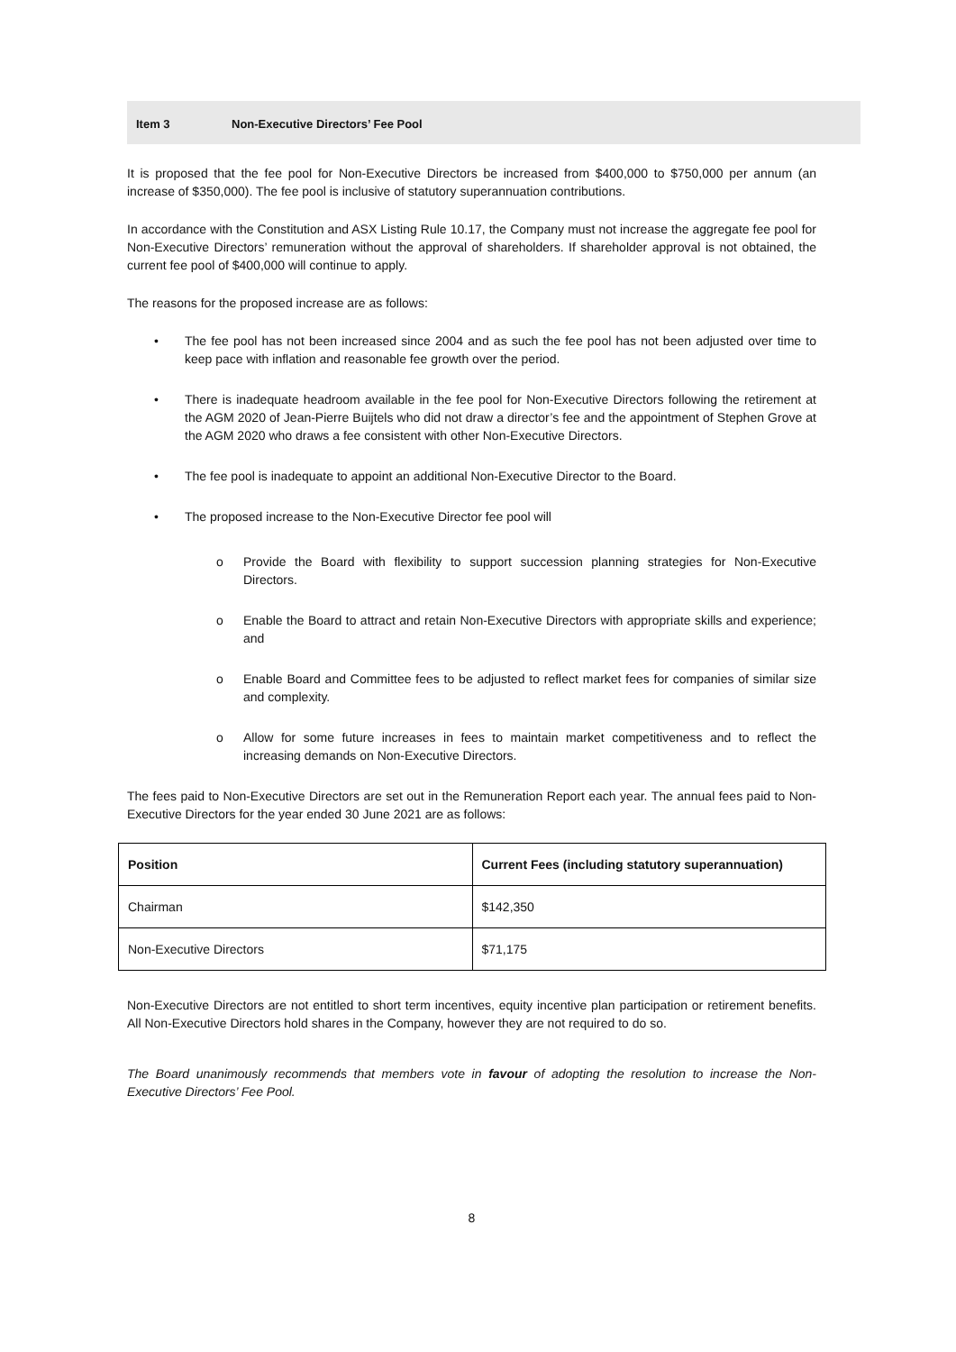Item 3 Non-Executive Directors’ Fee Pool
It is proposed that the fee pool for Non-Executive Directors be increased from $400,000 to $750,000 per annum (an increase of $350,000). The fee pool is inclusive of statutory superannuation contributions.
In accordance with the Constitution and ASX Listing Rule 10.17, the Company must not increase the aggregate fee pool for Non-Executive Directors’ remuneration without the approval of shareholders. If shareholder approval is not obtained, the current fee pool of $400,000 will continue to apply.
The reasons for the proposed increase are as follows:
• The fee pool has not been increased since 2004 and as such the fee pool has not been adjusted over time to keep pace with inflation and reasonable fee growth over the period.
• There is inadequate headroom available in the fee pool for Non-Executive Directors following the retirement at the AGM 2020 of Jean-Pierre Buijtels who did not draw a director’s fee and the appointment of Stephen Grove at the AGM 2020 who draws a fee consistent with other Non-Executive Directors.
• The fee pool is inadequate to appoint an additional Non-Executive Director to the Board.
• The proposed increase to the Non-Executive Director fee pool will
o Provide the Board with flexibility to support succession planning strategies for Non-Executive Directors.
o Enable the Board to attract and retain Non-Executive Directors with appropriate skills and experience; and
o Enable Board and Committee fees to be adjusted to reflect market fees for companies of similar size and complexity.
o Allow for some future increases in fees to maintain market competitiveness and to reflect the increasing demands on Non-Executive Directors.
The fees paid to Non-Executive Directors are set out in the Remuneration Report each year. The annual fees paid to Non-Executive Directors for the year ended 30 June 2021 are as follows:
| Position | Current Fees (including statutory superannuation) |
| --- | --- |
| Chairman | $142,350 |
| Non-Executive Directors | $71,175 |
Non-Executive Directors are not entitled to short term incentives, equity incentive plan participation or retirement benefits. All Non-Executive Directors hold shares in the Company, however they are not required to do so.
The Board unanimously recommends that members vote in favour of adopting the resolution to increase the Non-Executive Directors’ Fee Pool.
8